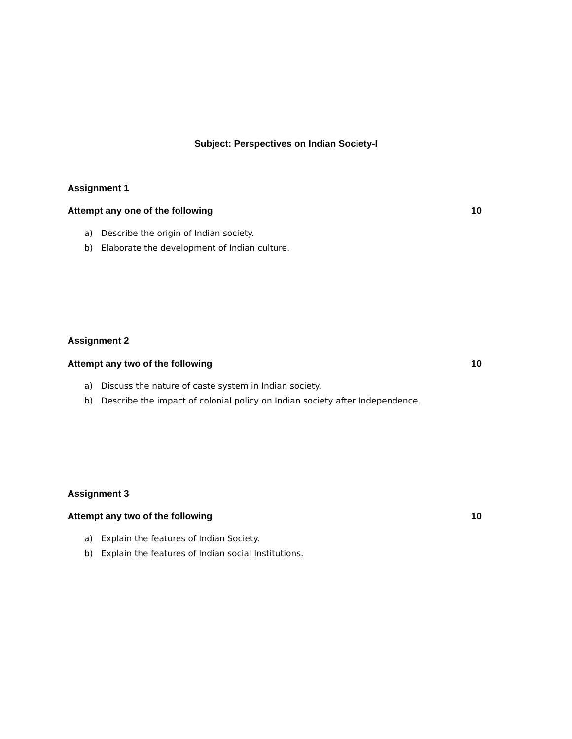Subject: Perspectives on Indian Society-I
Assignment 1
Attempt any one of the following 10
a) Describe the origin of Indian society.
b) Elaborate the development of Indian culture.
Assignment 2
Attempt any two of the following 10
a) Discuss the nature of caste system in Indian society.
b) Describe the impact of colonial policy on Indian society after Independence.
Assignment 3
Attempt any two of the following 10
a) Explain the features of Indian Society.
b) Explain the features of Indian social Institutions.